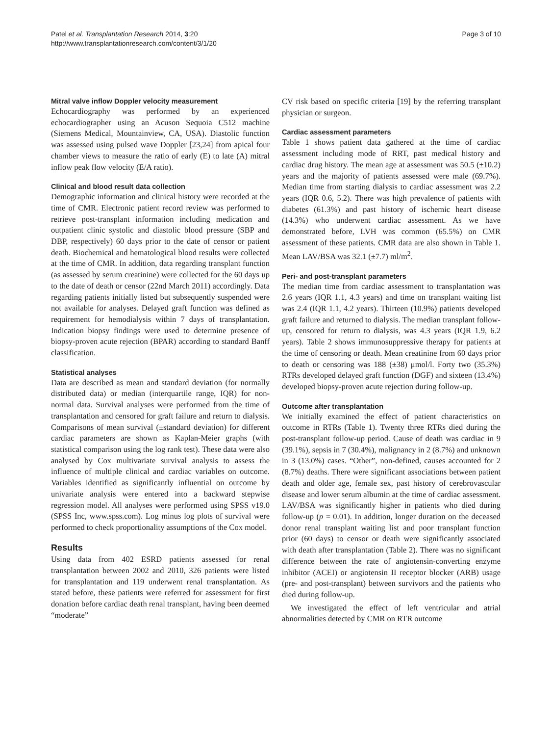Patel et al. Transplantation Research 2014, 3:20
http://www.transplantationresearch.com/content/3/1/20
Page 3 of 10
Mitral valve inflow Doppler velocity measurement
Echocardiography was performed by an experienced echocardiographer using an Acuson Sequoia C512 machine (Siemens Medical, Mountainview, CA, USA). Diastolic function was assessed using pulsed wave Doppler [23,24] from apical four chamber views to measure the ratio of early (E) to late (A) mitral inflow peak flow velocity (E/A ratio).
Clinical and blood result data collection
Demographic information and clinical history were recorded at the time of CMR. Electronic patient record review was performed to retrieve post-transplant information including medication and outpatient clinic systolic and diastolic blood pressure (SBP and DBP, respectively) 60 days prior to the date of censor or patient death. Biochemical and hematological blood results were collected at the time of CMR. In addition, data regarding transplant function (as assessed by serum creatinine) were collected for the 60 days up to the date of death or censor (22nd March 2011) accordingly. Data regarding patients initially listed but subsequently suspended were not available for analyses. Delayed graft function was defined as requirement for hemodialysis within 7 days of transplantation. Indication biopsy findings were used to determine presence of biopsy-proven acute rejection (BPAR) according to standard Banff classification.
Statistical analyses
Data are described as mean and standard deviation (for normally distributed data) or median (interquartile range, IQR) for non-normal data. Survival analyses were performed from the time of transplantation and censored for graft failure and return to dialysis. Comparisons of mean survival (±standard deviation) for different cardiac parameters are shown as Kaplan-Meier graphs (with statistical comparison using the log rank test). These data were also analysed by Cox multivariate survival analysis to assess the influence of multiple clinical and cardiac variables on outcome. Variables identified as significantly influential on outcome by univariate analysis were entered into a backward stepwise regression model. All analyses were performed using SPSS v19.0 (SPSS Inc, www.spss.com). Log minus log plots of survival were performed to check proportionality assumptions of the Cox model.
Results
Using data from 402 ESRD patients assessed for renal transplantation between 2002 and 2010, 326 patients were listed for transplantation and 119 underwent renal transplantation. As stated before, these patients were referred for assessment for first donation before cardiac death renal transplant, having been deemed “moderate”
CV risk based on specific criteria [19] by the referring transplant physician or surgeon.
Cardiac assessment parameters
Table 1 shows patient data gathered at the time of cardiac assessment including mode of RRT, past medical history and cardiac drug history. The mean age at assessment was 50.5 (±10.2) years and the majority of patients assessed were male (69.7%). Median time from starting dialysis to cardiac assessment was 2.2 years (IQR 0.6, 5.2). There was high prevalence of patients with diabetes (61.3%) and past history of ischemic heart disease (14.3%) who underwent cardiac assessment. As we have demonstrated before, LVH was common (65.5%) on CMR assessment of these patients. CMR data are also shown in Table 1. Mean LAV/BSA was 32.1 (±7.7) ml/m<sup>2</sup>.
Peri- and post-transplant parameters
The median time from cardiac assessment to transplantation was 2.6 years (IQR 1.1, 4.3 years) and time on transplant waiting list was 2.4 (IQR 1.1, 4.2 years). Thirteen (10.9%) patients developed graft failure and returned to dialysis. The median transplant follow-up, censored for return to dialysis, was 4.3 years (IQR 1.9, 6.2 years). Table 2 shows immunosuppressive therapy for patients at the time of censoring or death. Mean creatinine from 60 days prior to death or censoring was 188 (±38) μmol/l. Forty two (35.3%) RTRs developed delayed graft function (DGF) and sixteen (13.4%) developed biopsy-proven acute rejection during follow-up.
Outcome after transplantation
We initially examined the effect of patient characteristics on outcome in RTRs (Table 1). Twenty three RTRs died during the post-transplant follow-up period. Cause of death was cardiac in 9 (39.1%), sepsis in 7 (30.4%), malignancy in 2 (8.7%) and unknown in 3 (13.0%) cases. “Other”, non-defined, causes accounted for 2 (8.7%) deaths. There were significant associations between patient death and older age, female sex, past history of cerebrovascular disease and lower serum albumin at the time of cardiac assessment. LAV/BSA was significantly higher in patients who died during follow-up (p = 0.01). In addition, longer duration on the deceased donor renal transplant waiting list and poor transplant function prior (60 days) to censor or death were significantly associated with death after transplantation (Table 2). There was no significant difference between the rate of angiotensin-converting enzyme inhibitor (ACEI) or angiotensin II receptor blocker (ARB) usage (pre- and post-transplant) between survivors and the patients who died during follow-up.
We investigated the effect of left ventricular and atrial abnormalities detected by CMR on RTR outcome